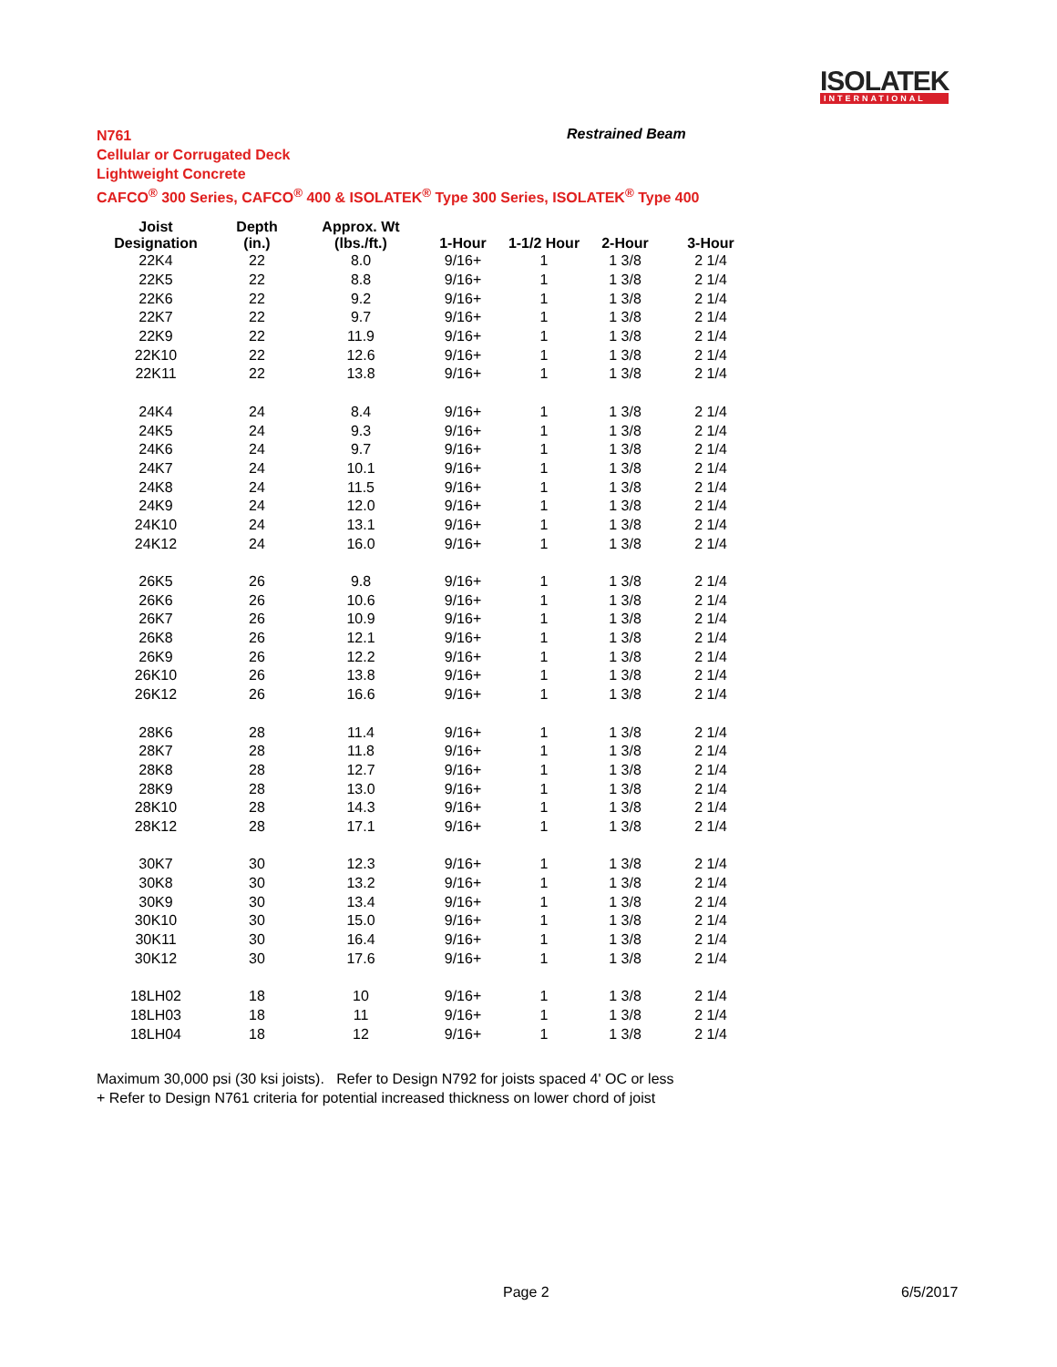ISOLATEK
INTERNATIONAL
N761
Cellular or Corrugated Deck
Lightweight Concrete
CAFCO<sup>®</sup> 300 Series, CAFCO<sup>®</sup> 400 & ISOLATEK<sup>®</sup> Type 300 Series, ISOLATEK<sup>®</sup> Type 400
Restrained Beam
| Joist Designation | Depth (in.) | Approx. Wt (lbs./ft.) | 1-Hour | 1-1/2 Hour | 2-Hour | 3-Hour |
| --- | --- | --- | --- | --- | --- | --- |
| 22K4 | 22 | 8.0 | 9/16+ | 1 | 1 3/8 | 2 1/4 |
| 22K5 | 22 | 8.8 | 9/16+ | 1 | 1 3/8 | 2 1/4 |
| 22K6 | 22 | 9.2 | 9/16+ | 1 | 1 3/8 | 2 1/4 |
| 22K7 | 22 | 9.7 | 9/16+ | 1 | 1 3/8 | 2 1/4 |
| 22K9 | 22 | 11.9 | 9/16+ | 1 | 1 3/8 | 2 1/4 |
| 22K10 | 22 | 12.6 | 9/16+ | 1 | 1 3/8 | 2 1/4 |
| 22K11 | 22 | 13.8 | 9/16+ | 1 | 1 3/8 | 2 1/4 |
| 24K4 | 24 | 8.4 | 9/16+ | 1 | 1 3/8 | 2 1/4 |
| 24K5 | 24 | 9.3 | 9/16+ | 1 | 1 3/8 | 2 1/4 |
| 24K6 | 24 | 9.7 | 9/16+ | 1 | 1 3/8 | 2 1/4 |
| 24K7 | 24 | 10.1 | 9/16+ | 1 | 1 3/8 | 2 1/4 |
| 24K8 | 24 | 11.5 | 9/16+ | 1 | 1 3/8 | 2 1/4 |
| 24K9 | 24 | 12.0 | 9/16+ | 1 | 1 3/8 | 2 1/4 |
| 24K10 | 24 | 13.1 | 9/16+ | 1 | 1 3/8 | 2 1/4 |
| 24K12 | 24 | 16.0 | 9/16+ | 1 | 1 3/8 | 2 1/4 |
| 26K5 | 26 | 9.8 | 9/16+ | 1 | 1 3/8 | 2 1/4 |
| 26K6 | 26 | 10.6 | 9/16+ | 1 | 1 3/8 | 2 1/4 |
| 26K7 | 26 | 10.9 | 9/16+ | 1 | 1 3/8 | 2 1/4 |
| 26K8 | 26 | 12.1 | 9/16+ | 1 | 1 3/8 | 2 1/4 |
| 26K9 | 26 | 12.2 | 9/16+ | 1 | 1 3/8 | 2 1/4 |
| 26K10 | 26 | 13.8 | 9/16+ | 1 | 1 3/8 | 2 1/4 |
| 26K12 | 26 | 16.6 | 9/16+ | 1 | 1 3/8 | 2 1/4 |
| 28K6 | 28 | 11.4 | 9/16+ | 1 | 1 3/8 | 2 1/4 |
| 28K7 | 28 | 11.8 | 9/16+ | 1 | 1 3/8 | 2 1/4 |
| 28K8 | 28 | 12.7 | 9/16+ | 1 | 1 3/8 | 2 1/4 |
| 28K9 | 28 | 13.0 | 9/16+ | 1 | 1 3/8 | 2 1/4 |
| 28K10 | 28 | 14.3 | 9/16+ | 1 | 1 3/8 | 2 1/4 |
| 28K12 | 28 | 17.1 | 9/16+ | 1 | 1 3/8 | 2 1/4 |
| 30K7 | 30 | 12.3 | 9/16+ | 1 | 1 3/8 | 2 1/4 |
| 30K8 | 30 | 13.2 | 9/16+ | 1 | 1 3/8 | 2 1/4 |
| 30K9 | 30 | 13.4 | 9/16+ | 1 | 1 3/8 | 2 1/4 |
| 30K10 | 30 | 15.0 | 9/16+ | 1 | 1 3/8 | 2 1/4 |
| 30K11 | 30 | 16.4 | 9/16+ | 1 | 1 3/8 | 2 1/4 |
| 30K12 | 30 | 17.6 | 9/16+ | 1 | 1 3/8 | 2 1/4 |
| 18LH02 | 18 | 10 | 9/16+ | 1 | 1 3/8 | 2 1/4 |
| 18LH03 | 18 | 11 | 9/16+ | 1 | 1 3/8 | 2 1/4 |
| 18LH04 | 18 | 12 | 9/16+ | 1 | 1 3/8 | 2 1/4 |
Maximum 30,000 psi (30 ksi joists). Refer to Design N792 for joists spaced 4' OC or less
+ Refer to Design N761 criteria for potential increased thickness on lower chord of joist
Page 2 6/5/2017